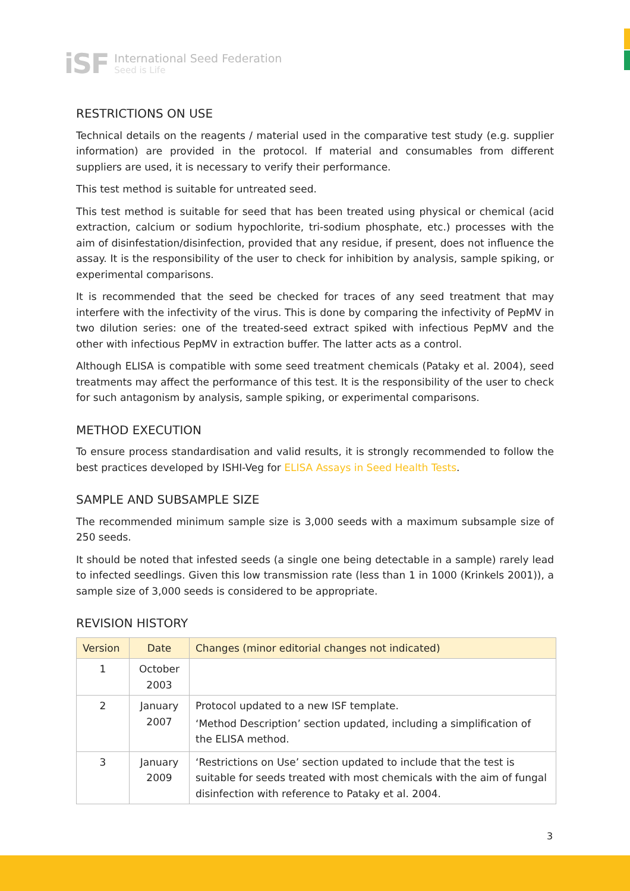iSF
International Seed Federation
Seed is Life
RESTRICTIONS ON USE
Technical details on the reagents / material used in the comparative test study (e.g. supplier information) are provided in the protocol. If material and consumables from different suppliers are used, it is necessary to verify their performance.
This test method is suitable for untreated seed.
This test method is suitable for seed that has been treated using physical or chemical (acid extraction, calcium or sodium hypochlorite, tri-sodium phosphate, etc.) processes with the aim of disinfestation/disinfection, provided that any residue, if present, does not influence the assay. It is the responsibility of the user to check for inhibition by analysis, sample spiking, or experimental comparisons.
It is recommended that the seed be checked for traces of any seed treatment that may interfere with the infectivity of the virus. This is done by comparing the infectivity of PepMV in two dilution series: one of the treated-seed extract spiked with infectious PepMV and the other with infectious PepMV in extraction buffer. The latter acts as a control.
Although ELISA is compatible with some seed treatment chemicals (Pataky et al. 2004), seed treatments may affect the performance of this test. It is the responsibility of the user to check for such antagonism by analysis, sample spiking, or experimental comparisons.
METHOD EXECUTION
To ensure process standardisation and valid results, it is strongly recommended to follow the best practices developed by ISHI-Veg for ELISA Assays in Seed Health Tests.
SAMPLE AND SUBSAMPLE SIZE
The recommended minimum sample size is 3,000 seeds with a maximum subsample size of 250 seeds.
It should be noted that infested seeds (a single one being detectable in a sample) rarely lead to infected seedlings. Given this low transmission rate (less than 1 in 1000 (Krinkels 2001)), a sample size of 3,000 seeds is considered to be appropriate.
REVISION HISTORY
| Version | Date | Changes (minor editorial changes not indicated) |
| --- | --- | --- |
| 1 | October 2003 | |
| 2 | January 2007 | Protocol updated to a new ISF template. ‘Method Description’ section updated, including a simplification of the ELISA method. |
| 3 | January 2009 | ‘Restrictions on Use’ section updated to include that the test is suitable for seeds treated with most chemicals with the aim of fungal disinfection with reference to Pataky et al. 2004. |
3